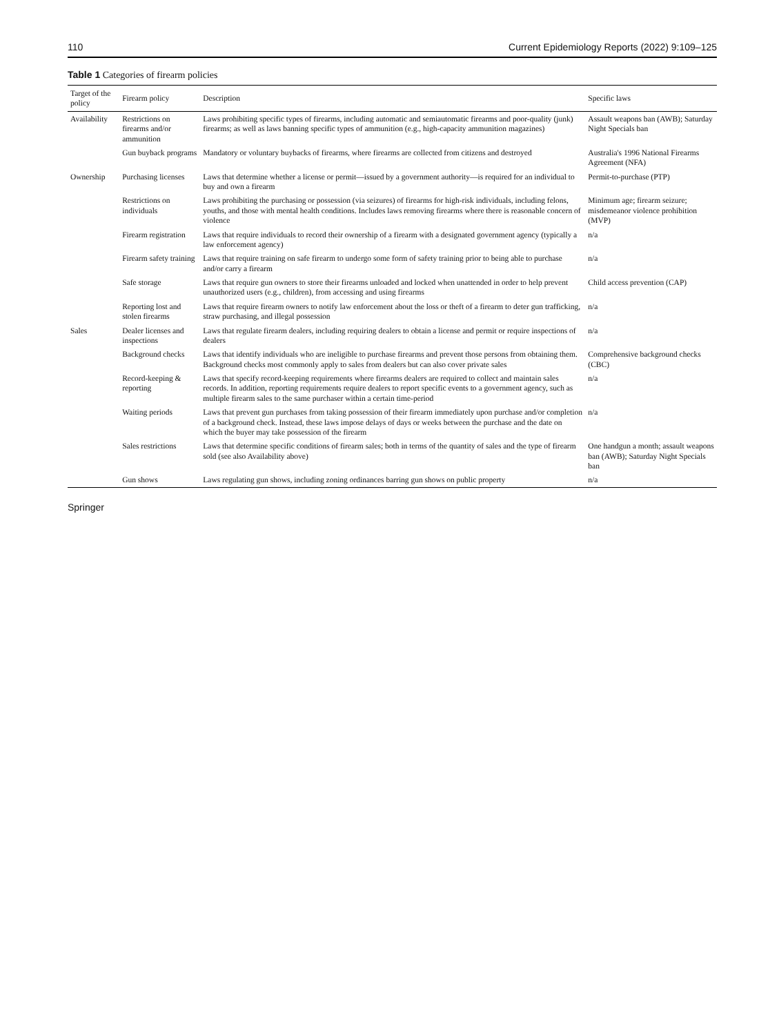110 Current Epidemiology Reports (2022) 9:109–125
Table 1 Categories of firearm policies
| Target of the policy | Firearm policy | Description | Specific laws |
| --- | --- | --- | --- |
| Availability | Restrictions on firearms and/or ammunition | Laws prohibiting specific types of firearms, including automatic and semiautomatic firearms and poor-quality (junk) firearms; as well as laws banning specific types of ammunition (e.g., high-capacity ammunition magazines) | Assault weapons ban (AWB); Saturday Night Specials ban |
| | Gun buyback programs | Mandatory or voluntary buybacks of firearms, where firearms are collected from citizens and destroyed | Australia's 1996 National Firearms Agreement (NFA) |
| Ownership | Purchasing licenses | Laws that determine whether a license or permit—issued by a government authority—is required for an individual to buy and own a firearm | Permit-to-purchase (PTP) |
| | Restrictions on individuals | Laws prohibiting the purchasing or possession (via seizures) of firearms for high-risk individuals, including felons, youths, and those with mental health conditions. Includes laws removing firearms where there is reasonable concern of violence | Minimum age; firearm seizure; misdemeanor violence prohibition (MVP) |
| | Firearm registration | Laws that require individuals to record their ownership of a firearm with a designated government agency (typically a law enforcement agency) | n/a |
| | Firearm safety training | Laws that require training on safe firearm to undergo some form of safety training prior to being able to purchase and/or carry a firearm | n/a |
| | Safe storage | Laws that require gun owners to store their firearms unloaded and locked when unattended in order to help prevent unauthorized users (e.g., children), from accessing and using firearms | Child access prevention (CAP) |
| | Reporting lost and stolen firearms | Laws that require firearm owners to notify law enforcement about the loss or theft of a firearm to deter gun trafficking, straw purchasing, and illegal possession | n/a |
| Sales | Dealer licenses and inspections | Laws that regulate firearm dealers, including requiring dealers to obtain a license and permit or require inspections of dealers | n/a |
| | Background checks | Laws that identify individuals who are ineligible to purchase firearms and prevent those persons from obtaining them. Background checks most commonly apply to sales from dealers but can also cover private sales | Comprehensive background checks (CBC) |
| | Record-keeping & reporting | Laws that specify record-keeping requirements where firearms dealers are required to collect and maintain sales records. In addition, reporting requirements require dealers to report specific events to a government agency, such as multiple firearm sales to the same purchaser within a certain time-period | n/a |
| | Waiting periods | Laws that prevent gun purchases from taking possession of their firearm immediately upon purchase and/or completion of a background check. Instead, these laws impose delays of days or weeks between the purchase and the date on which the buyer may take possession of the firearm | n/a |
| | Sales restrictions | Laws that determine specific conditions of firearm sales; both in terms of the quantity of sales and the type of firearm sold (see also Availability above) | One handgun a month; assault weapons ban (AWB); Saturday Night Specials ban |
| | Gun shows | Laws regulating gun shows, including zoning ordinances barring gun shows on public property | n/a |
Springer